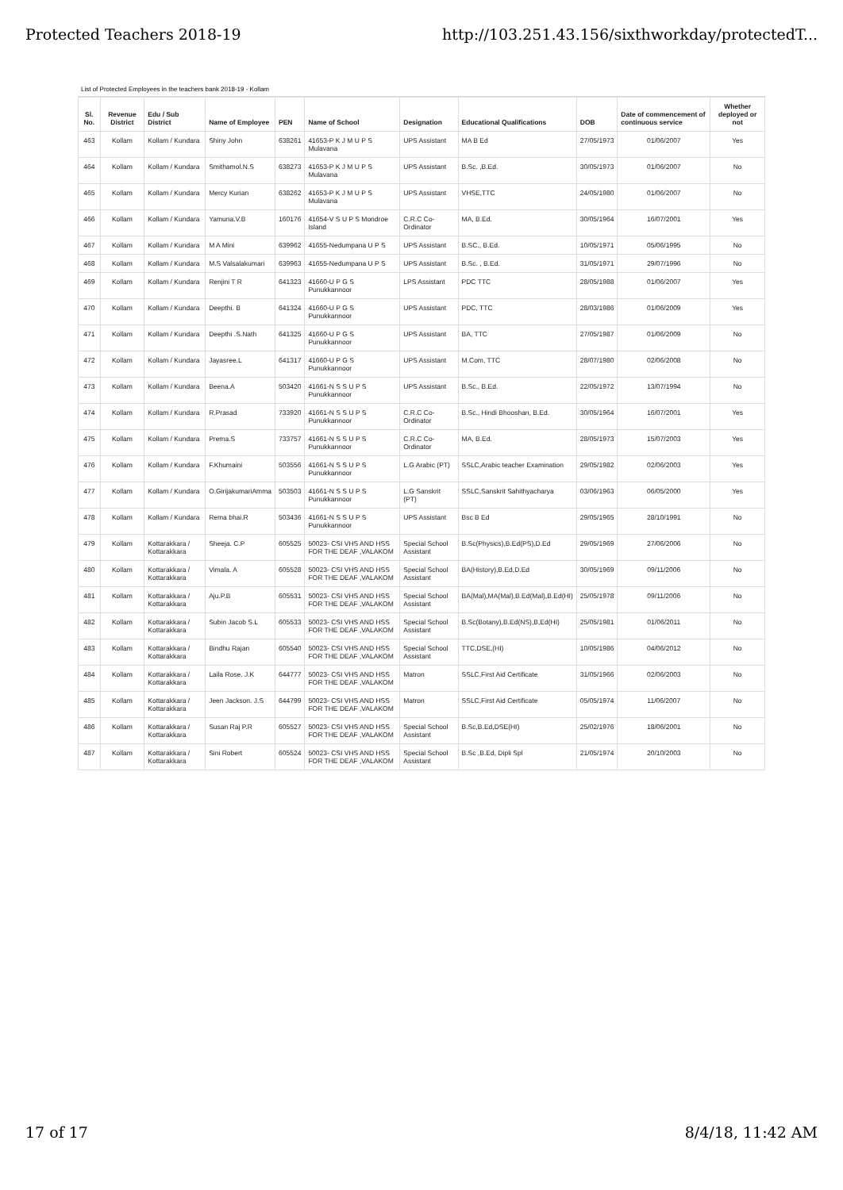Protected Teachers 2018-19 http://103.251.43.156/sixthworkday/protectedT...
List of Protected Employees in the teachers bank 2018-19 - Kollam
| Sl. No. | Revenue District | Edu / Sub District | Name of Employee | PEN | Name of School | Designation | Educational Qualifications | DOB | Date of commencement of continuous service | Whether deployed or not |
| --- | --- | --- | --- | --- | --- | --- | --- | --- | --- | --- |
| 463 | Kollam | Kollam / Kundara | Shiny John | 638261 | 41653-P K J M U P S Mulavana | UPS Assistant | MA B Ed | 27/05/1973 | 01/06/2007 | Yes |
| 464 | Kollam | Kollam / Kundara | Smithamol.N.S | 638273 | 41653-P K J M U P S Mulavana | UPS Assistant | B.Sc. ,B.Ed. | 30/05/1973 | 01/06/2007 | No |
| 465 | Kollam | Kollam / Kundara | Mercy Kurian | 638262 | 41653-P K J M U P S Mulavana | UPS Assistant | VHSE,TTC | 24/05/1980 | 01/06/2007 | No |
| 466 | Kollam | Kollam / Kundara | Yamuna.V.B | 160176 | 41654-V S U P S Mondroe Island | C.R.C Co-Ordinator | MA, B.Ed. | 30/05/1964 | 16/07/2001 | Yes |
| 467 | Kollam | Kollam / Kundara | M A Mini | 639962 | 41655-Nedumpana U P S | UPS Assistant | B.SC., B.Ed. | 10/05/1971 | 05/06/1995 | No |
| 468 | Kollam | Kollam / Kundara | M.S Valsalakumari | 639963 | 41655-Nedumpana U P S | UPS Assistant | B.Sc. , B.Ed. | 31/05/1971 | 29/07/1996 | No |
| 469 | Kollam | Kollam / Kundara | Renjini T R | 641323 | 41660-U P G S Punukkannoor | LPS Assistant | PDC TTC | 28/05/1988 | 01/06/2007 | Yes |
| 470 | Kollam | Kollam / Kundara | Deepthi. B | 641324 | 41660-U P G S Punukkannoor | UPS Assistant | PDC, TTC | 28/03/1986 | 01/06/2009 | Yes |
| 471 | Kollam | Kollam / Kundara | Deepthi .S.Nath | 641325 | 41660-U P G S Punukkannoor | UPS Assistant | BA, TTC | 27/05/1987 | 01/06/2009 | No |
| 472 | Kollam | Kollam / Kundara | Jayasree.L | 641317 | 41660-U P G S Punukkannoor | UPS Assistant | M.Com, TTC | 28/07/1980 | 02/06/2008 | No |
| 473 | Kollam | Kollam / Kundara | Beena.A | 503420 | 41661-N S S U P S Punukkannoor | UPS Assistant | B.Sc., B.Ed. | 22/05/1972 | 13/07/1994 | No |
| 474 | Kollam | Kollam / Kundara | R.Prasad | 733920 | 41661-N S S U P S Punukkannoor | C.R.C Co-Ordinator | B.Sc., Hindi Bhooshan, B.Ed. | 30/05/1964 | 16/07/2001 | Yes |
| 475 | Kollam | Kollam / Kundara | Prema.S | 733757 | 41661-N S S U P S Punukkannoor | C.R.C Co-Ordinator | MA, B.Ed. | 28/05/1973 | 15/07/2003 | Yes |
| 476 | Kollam | Kollam / Kundara | F.Khumaini | 503556 | 41661-N S S U P S Punukkannoor | L.G Arabic (PT) | SSLC,Arabic teacher Examination | 29/05/1982 | 02/06/2003 | Yes |
| 477 | Kollam | Kollam / Kundara | O.GirijakumariAmma | 503503 | 41661-N S S U P S Punukkannoor | L.G Sanskrit (PT) | SSLC,Sanskrit Sahithyacharya | 03/06/1963 | 06/05/2000 | Yes |
| 478 | Kollam | Kollam / Kundara | Rema bhai.R | 503436 | 41661-N S S U P S Punukkannoor | UPS Assistant | Bsc B Ed | 29/05/1965 | 28/10/1991 | No |
| 479 | Kollam | Kottarakkara / Kottarakkara | Sheeja. C.P | 605525 | 50023- CSI VHS AND HSS FOR THE DEAF ,VALAKOM | Special School Assistant | B.Sc(Physics),B.Ed(PS),D.Ed | 29/05/1969 | 27/06/2006 | No |
| 480 | Kollam | Kottarakkara / Kottarakkara | Vimala. A | 605528 | 50023- CSI VHS AND HSS FOR THE DEAF ,VALAKOM | Special School Assistant | BA(History),B.Ed,D.Ed | 30/05/1969 | 09/11/2006 | No |
| 481 | Kollam | Kottarakkara / Kottarakkara | Aju.P.B | 605531 | 50023- CSI VHS AND HSS FOR THE DEAF ,VALAKOM | Special School Assistant | BA(Mal),MA(Mal),B.Ed(Mal),B.Ed(HI) | 25/05/1978 | 09/11/2006 | No |
| 482 | Kollam | Kottarakkara / Kottarakkara | Subin Jacob S.L | 605533 | 50023- CSI VHS AND HSS FOR THE DEAF ,VALAKOM | Special School Assistant | B.Sc(Botany),B.Ed(NS),B,Ed(HI) | 25/05/1981 | 01/06/2011 | No |
| 483 | Kollam | Kottarakkara / Kottarakkara | Bindhu Rajan | 605540 | 50023- CSI VHS AND HSS FOR THE DEAF ,VALAKOM | Special School Assistant | TTC,DSE,(HI) | 10/05/1986 | 04/06/2012 | No |
| 484 | Kollam | Kottarakkara / Kottarakkara | Laila Rose. J.K | 644777 | 50023- CSI VHS AND HSS FOR THE DEAF ,VALAKOM | Matron | SSLC,First Aid Certificate | 31/05/1966 | 02/06/2003 | No |
| 485 | Kollam | Kottarakkara / Kottarakkara | Jeen Jackson. J.S | 644799 | 50023- CSI VHS AND HSS FOR THE DEAF ,VALAKOM | Matron | SSLC,First Aid Certificate | 05/05/1974 | 11/06/2007 | No |
| 486 | Kollam | Kottarakkara / Kottarakkara | Susan Raj P.R | 605527 | 50023- CSI VHS AND HSS FOR THE DEAF ,VALAKOM | Special School Assistant | B.Sc,B.Ed,DSE(HI) | 25/02/1976 | 18/06/2001 | No |
| 487 | Kollam | Kottarakkara / Kottarakkara | Sini Robert | 605524 | 50023- CSI VHS AND HSS FOR THE DEAF ,VALAKOM | Special School Assistant | B.Sc ,B.Ed, Dipli Spl | 21/05/1974 | 20/10/2003 | No |
17 of 17 8/4/18, 11:42 AM